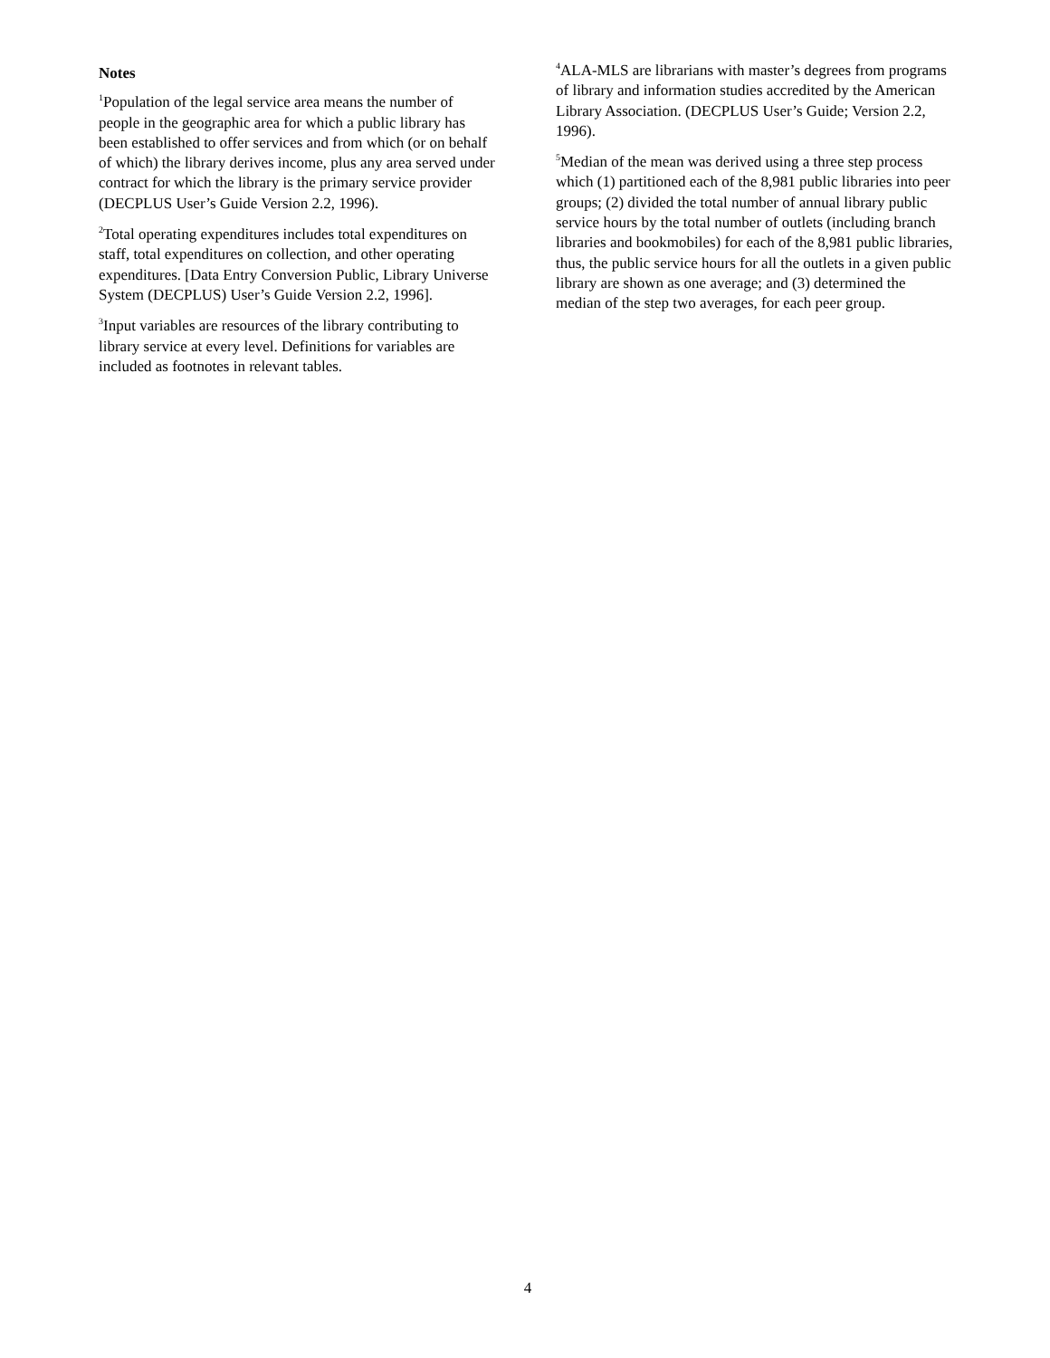Notes
<sup>1</sup> Population of the legal service area means the number of people in the geographic area for which a public library has been established to offer services and from which (or on behalf of which) the library derives income, plus any area served under contract for which the library is the primary service provider (DECPLUS User’s Guide Version 2.2, 1996).
<sup>2</sup> Total operating expenditures includes total expenditures on staff, total expenditures on collection, and other operating expenditures. [Data Entry Conversion Public, Library Universe System (DECPLUS) User’s Guide Version 2.2, 1996].
<sup>3</sup> Input variables are resources of the library contributing to library service at every level. Definitions for variables are included as footnotes in relevant tables.
<sup>4</sup> ALA-MLS are librarians with master’s degrees from programs of library and information studies accredited by the American Library Association. (DECPLUS User’s Guide; Version 2.2, 1996).
<sup>5</sup> Median of the mean was derived using a three step process which (1) partitioned each of the 8,981 public libraries into peer groups; (2) divided the total number of annual library public service hours by the total number of outlets (including branch libraries and bookmobiles) for each of the 8,981 public libraries, thus, the public service hours for all the outlets in a given public library are shown as one average; and (3) determined the median of the step two averages, for each peer group.
4